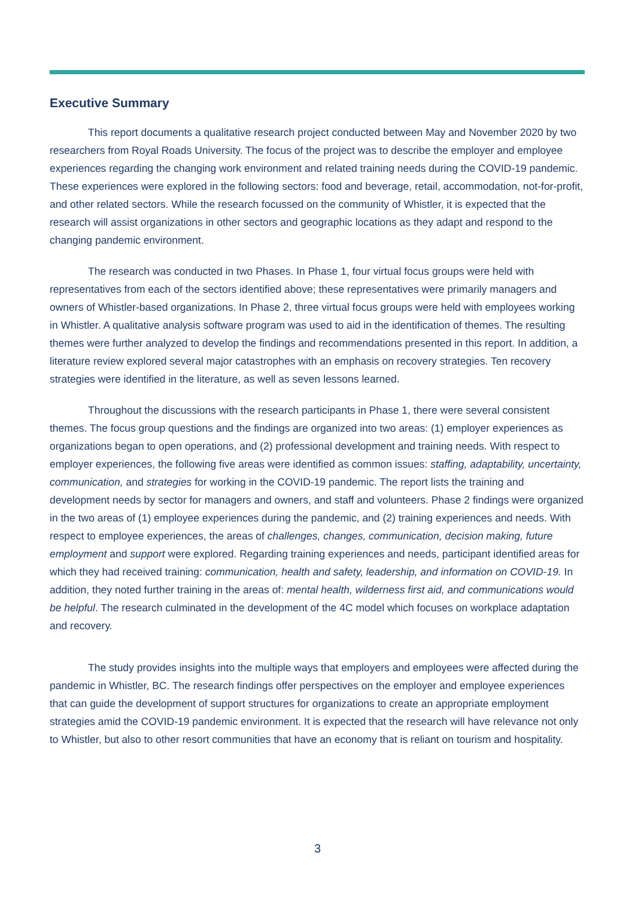Executive Summary
This report documents a qualitative research project conducted between May and November 2020 by two researchers from Royal Roads University. The focus of the project was to describe the employer and employee experiences regarding the changing work environment and related training needs during the COVID-19 pandemic. These experiences were explored in the following sectors: food and beverage, retail, accommodation, not-for-profit, and other related sectors. While the research focussed on the community of Whistler, it is expected that the research will assist organizations in other sectors and geographic locations as they adapt and respond to the changing pandemic environment.
The research was conducted in two Phases. In Phase 1, four virtual focus groups were held with representatives from each of the sectors identified above; these representatives were primarily managers and owners of Whistler-based organizations. In Phase 2, three virtual focus groups were held with employees working in Whistler. A qualitative analysis software program was used to aid in the identification of themes. The resulting themes were further analyzed to develop the findings and recommendations presented in this report. In addition, a literature review explored several major catastrophes with an emphasis on recovery strategies. Ten recovery strategies were identified in the literature, as well as seven lessons learned.
Throughout the discussions with the research participants in Phase 1, there were several consistent themes. The focus group questions and the findings are organized into two areas: (1) employer experiences as organizations began to open operations, and (2) professional development and training needs. With respect to employer experiences, the following five areas were identified as common issues: staffing, adaptability, uncertainty, communication, and strategies for working in the COVID-19 pandemic. The report lists the training and development needs by sector for managers and owners, and staff and volunteers. Phase 2 findings were organized in the two areas of (1) employee experiences during the pandemic, and (2) training experiences and needs. With respect to employee experiences, the areas of challenges, changes, communication, decision making, future employment and support were explored. Regarding training experiences and needs, participant identified areas for which they had received training: communication, health and safety, leadership, and information on COVID-19. In addition, they noted further training in the areas of: mental health, wilderness first aid, and communications would be helpful. The research culminated in the development of the 4C model which focuses on workplace adaptation and recovery.
The study provides insights into the multiple ways that employers and employees were affected during the pandemic in Whistler, BC. The research findings offer perspectives on the employer and employee experiences that can guide the development of support structures for organizations to create an appropriate employment strategies amid the COVID-19 pandemic environment. It is expected that the research will have relevance not only to Whistler, but also to other resort communities that have an economy that is reliant on tourism and hospitality.
3